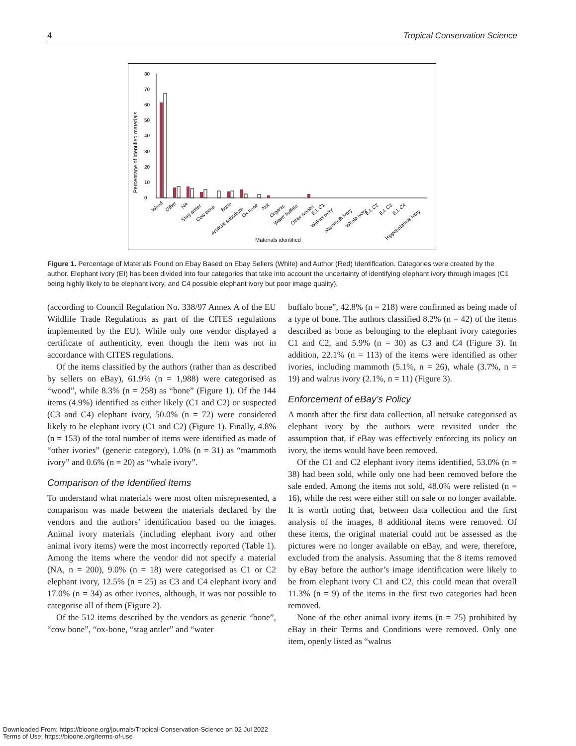4 Tropical Conservation Science
Percentage of identified materials
0
10
20
30
40
50
60
70
80
Materials identified
Wood
Other
NA
Stag antler
Cow bone
Bone
Artificial substitute
Ox bone
Nut
Organic
Water buffalo
Other ivories
E.I. C1
Walrus ivory
Mammoth ivory
Whale ivory
E.I. C2
E.I. C3
E.I. C4
Hippopotamus ivory
Figure 1. Percentage of Materials Found on Ebay Based on Ebay Sellers (White) and Author (Red) Identification. Categories were created by the author. Elephant ivory (EI) has been divided into four categories that take into account the uncertainty of identifying elephant ivory through images (C1 being highly likely to be elephant ivory, and C4 possible elephant ivory but poor image quality).
(according to Council Regulation No. 338/97 Annex A of the EU Wildlife Trade Regulations as part of the CITES regulations implemented by the EU). While only one vendor displayed a certificate of authenticity, even though the item was not in accordance with CITES regulations.
Of the items classified by the authors (rather than as described by sellers on eBay), 61.9% (n = 1,988) were categorised as “wood”, while 8.3% (n = 258) as “bone” (Figure 1). Of the 144 items (4.9%) identified as either likely (C1 and C2) or suspected (C3 and C4) elephant ivory, 50.0% (n = 72) were considered likely to be elephant ivory (C1 and C2) (Figure 1). Finally, 4.8% (n = 153) of the total number of items were identified as made of “other ivories” (generic category), 1.0% (n = 31) as “mammoth ivory” and 0.6% (n = 20) as “whale ivory”.
Comparison of the Identified Items
To understand what materials were most often misrepresented, a comparison was made between the materials declared by the vendors and the authors’ identification based on the images. Animal ivory materials (including elephant ivory and other animal ivory items) were the most incorrectly reported (Table 1). Among the items where the vendor did not specify a material (NA, n = 200), 9.0% (n = 18) were categorised as C1 or C2 elephant ivory, 12.5% (n = 25) as C3 and C4 elephant ivory and 17.0% (n = 34) as other ivories, although, it was not possible to categorise all of them (Figure 2).
Of the 512 items described by the vendors as generic “bone”, “cow bone”, “ox-bone, “stag antler” and “water
buffalo bone”, 42.8% (n = 218) were confirmed as being made of a type of bone. The authors classified 8.2% (n = 42) of the items described as bone as belonging to the elephant ivory categories C1 and C2, and 5.9% (n = 30) as C3 and C4 (Figure 3). In addition, 22.1% (n = 113) of the items were identified as other ivories, including mammoth (5.1%, n = 26), whale (3.7%, n = 19) and walrus ivory (2.1%, n = 11) (Figure 3).
Enforcement of eBay’s Policy
A month after the first data collection, all netsuke categorised as elephant ivory by the authors were revisited under the assumption that, if eBay was effectively enforcing its policy on ivory, the items would have been removed.
Of the C1 and C2 elephant ivory items identified, 53.0% (n = 38) had been sold, while only one had been removed before the sale ended. Among the items not sold, 48.0% were relisted (n = 16), while the rest were either still on sale or no longer available. It is worth noting that, between data collection and the first analysis of the images, 8 additional items were removed. Of these items, the original material could not be assessed as the pictures were no longer available on eBay, and were, therefore, excluded from the analysis. Assuming that the 8 items removed by eBay before the author’s image identification were likely to be from elephant ivory C1 and C2, this could mean that overall 11.3% (n = 9) of the items in the first two categories had been removed.
None of the other animal ivory items (n = 75) prohibited by eBay in their Terms and Conditions were removed. Only one item, openly listed as “walrus
Downloaded From: https://bioone.org/journals/Tropical-Conservation-Science on 02 Jul 2022
Terms of Use: https://bioone.org/terms-of-use